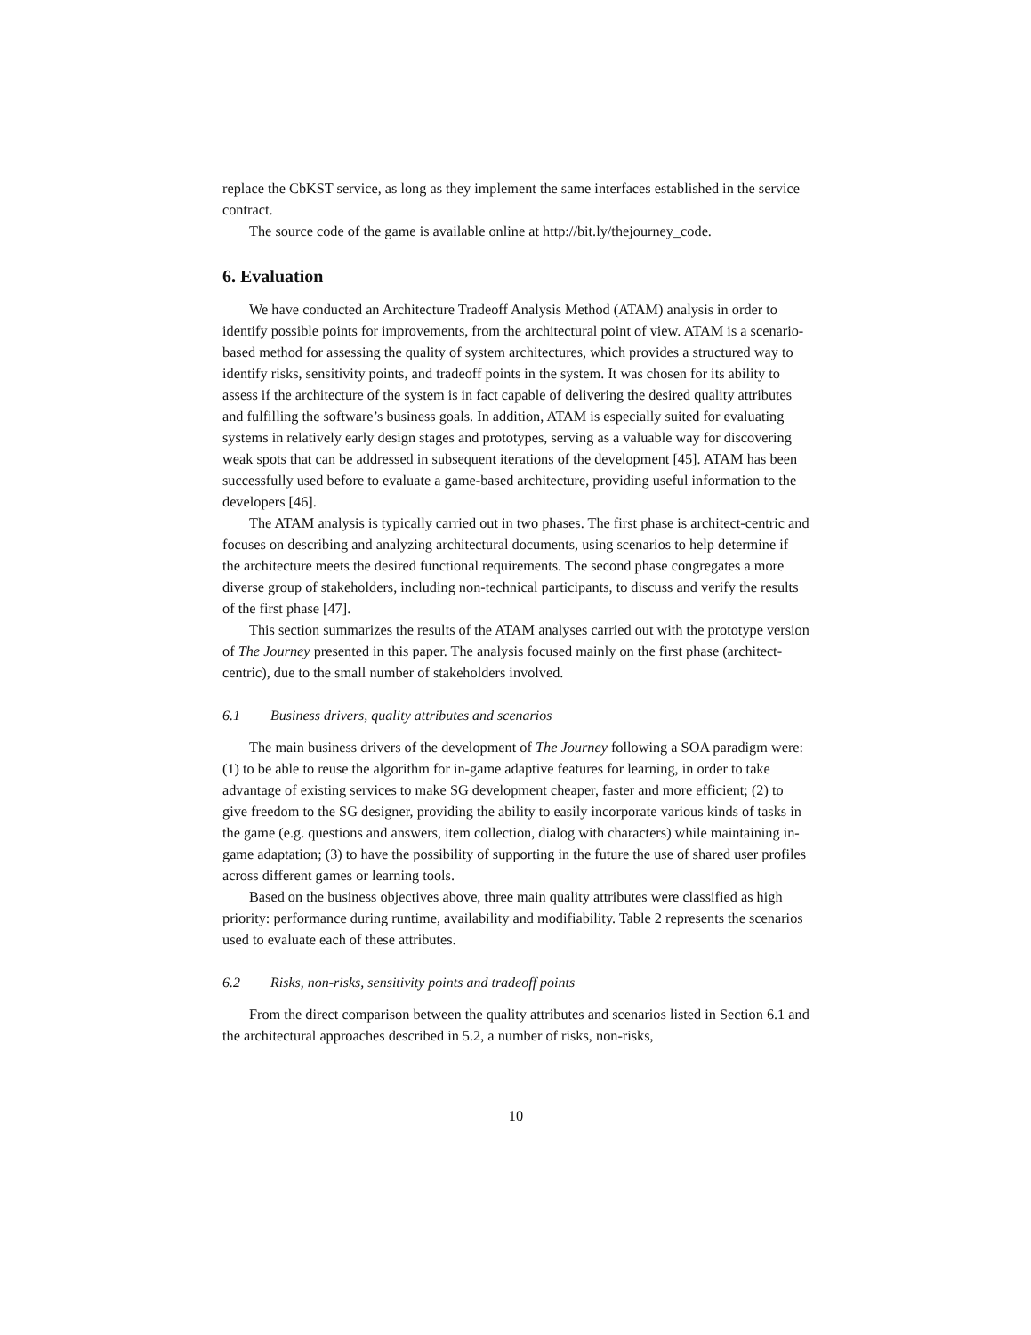replace the CbKST service, as long as they implement the same interfaces established in the service contract.
The source code of the game is available online at http://bit.ly/thejourney_code.
6. Evaluation
We have conducted an Architecture Tradeoff Analysis Method (ATAM) analysis in order to identify possible points for improvements, from the architectural point of view. ATAM is a scenario-based method for assessing the quality of system architectures, which provides a structured way to identify risks, sensitivity points, and tradeoff points in the system. It was chosen for its ability to assess if the architecture of the system is in fact capable of delivering the desired quality attributes and fulfilling the software’s business goals. In addition, ATAM is especially suited for evaluating systems in relatively early design stages and prototypes, serving as a valuable way for discovering weak spots that can be addressed in subsequent iterations of the development [45]. ATAM has been successfully used before to evaluate a game-based architecture, providing useful information to the developers [46].
The ATAM analysis is typically carried out in two phases. The first phase is architect-centric and focuses on describing and analyzing architectural documents, using scenarios to help determine if the architecture meets the desired functional requirements. The second phase congregates a more diverse group of stakeholders, including non-technical participants, to discuss and verify the results of the first phase [47].
This section summarizes the results of the ATAM analyses carried out with the prototype version of The Journey presented in this paper. The analysis focused mainly on the first phase (architect-centric), due to the small number of stakeholders involved.
6.1 Business drivers, quality attributes and scenarios
The main business drivers of the development of The Journey following a SOA paradigm were: (1) to be able to reuse the algorithm for in-game adaptive features for learning, in order to take advantage of existing services to make SG development cheaper, faster and more efficient; (2) to give freedom to the SG designer, providing the ability to easily incorporate various kinds of tasks in the game (e.g. questions and answers, item collection, dialog with characters) while maintaining in-game adaptation; (3) to have the possibility of supporting in the future the use of shared user profiles across different games or learning tools.
Based on the business objectives above, three main quality attributes were classified as high priority: performance during runtime, availability and modifiability. Table 2 represents the scenarios used to evaluate each of these attributes.
6.2 Risks, non-risks, sensitivity points and tradeoff points
From the direct comparison between the quality attributes and scenarios listed in Section 6.1 and the architectural approaches described in 5.2, a number of risks, non-risks,
10